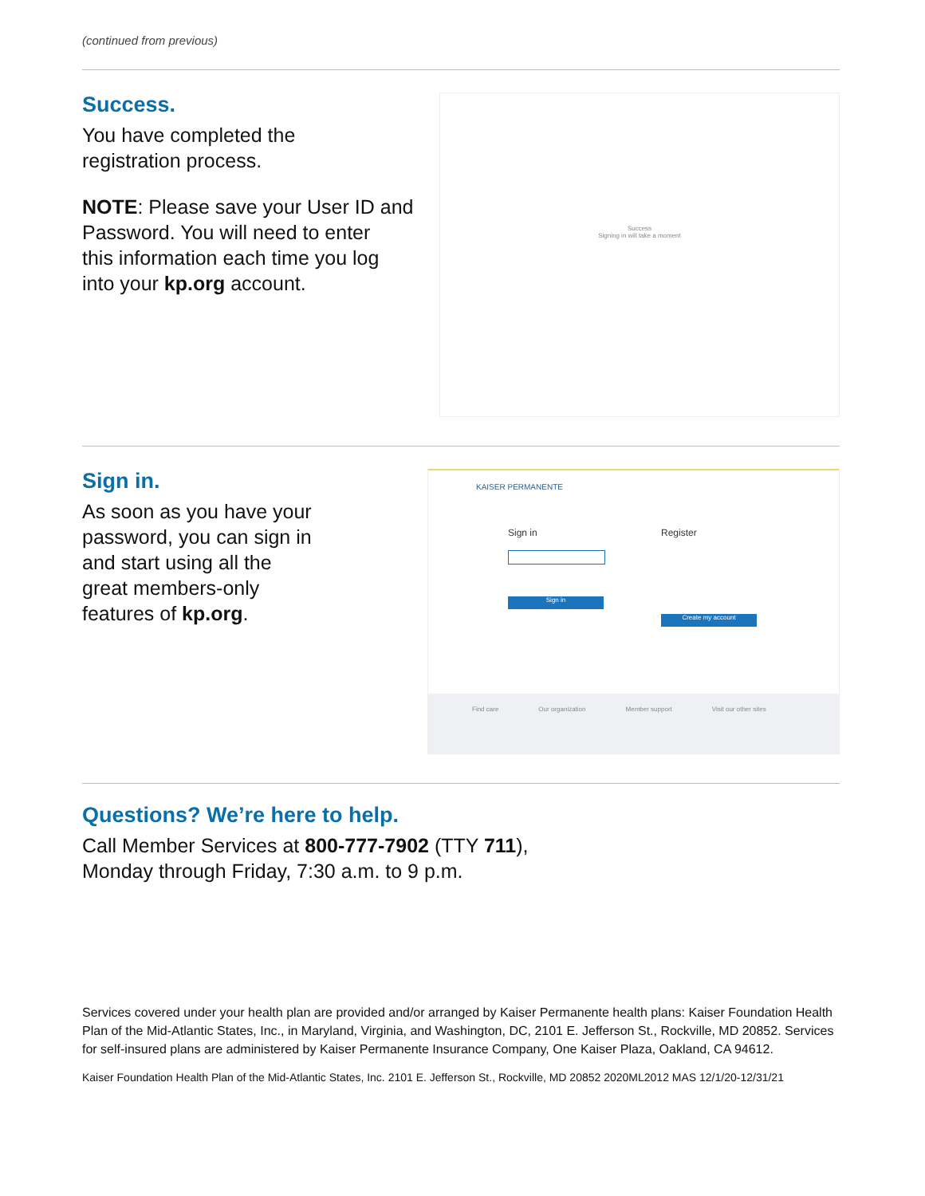(continued from previous)
Success.
You have completed the
registration process.
NOTE: Please save your User ID and
Password. You will need to enter
this information each time you log
into your kp.org account.
Success
Signing in will take a moment
Sign in.
As soon as you have your
password, you can sign in
and start using all the
great members-only
features of kp.org.
KAISER PERMANENTE
Sign in
Sign in
Register
Create my account
Find care Our organization Member support Visit our other sites
Questions? We’re here to help.
Call Member Services at 800-777-7902 (TTY 711),
Monday through Friday, 7:30 a.m. to 9 p.m.
Services covered under your health plan are provided and/or arranged by Kaiser Permanente health plans: Kaiser Foundation Health Plan of the Mid-Atlantic States, Inc., in Maryland, Virginia, and Washington, DC, 2101 E. Jefferson St., Rockville, MD 20852. Services for self-insured plans are administered by Kaiser Permanente Insurance Company, One Kaiser Plaza, Oakland, CA 94612.
Kaiser Foundation Health Plan of the Mid-Atlantic States, Inc. 2101 E. Jefferson St., Rockville, MD 20852 2020ML2012 MAS 12/1/20-12/31/21